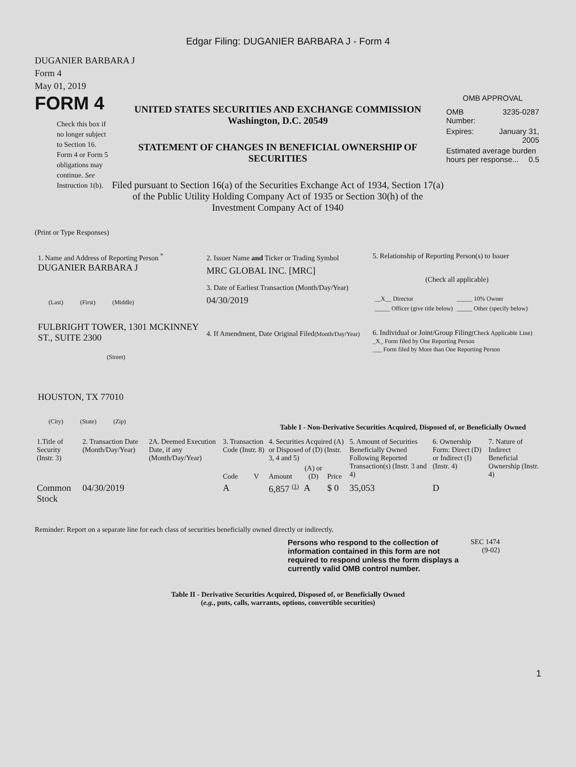Edgar Filing: DUGANIER BARBARA J - Form 4
DUGANIER BARBARA J
Form 4
May 01, 2019
FORM 4
Check this box if no longer subject to Section 16. Form 4 or Form 5 obligations may continue. See Instruction 1(b).
UNITED STATES SECURITIES AND EXCHANGE COMMISSION
Washington, D.C. 20549
STATEMENT OF CHANGES IN BENEFICIAL OWNERSHIP OF SECURITIES
Filed pursuant to Section 16(a) of the Securities Exchange Act of 1934, Section 17(a) of the Public Utility Holding Company Act of 1935 or Section 30(h) of the Investment Company Act of 1940
OMB APPROVAL
| OMB Number: | 3235-0287 |
| Expires: | January 31, 2005 |
| Estimated average burden hours per response... 0.5 | |
(Print or Type Responses)
1. Name and Address of Reporting Person <sup>*</sup>
DUGANIER BARBARA J
(Last) (First) (Middle)
FULBRIGHT TOWER, 1301 MCKINNEY ST., SUITE 2300
(Street)
HOUSTON, TX 77010
(City) (State) (Zip)
2. Issuer Name and Ticker or Trading Symbol
MRC GLOBAL INC. [MRC]
3. Date of Earliest Transaction (Month/Day/Year)
04/30/2019
4. If Amendment, Date Original Filed(Month/Day/Year)
5. Relationship of Reporting Person(s) to Issuer
(Check all applicable)
| __X__ Director | _____ 10% Owner |
| _____ Officer (give title below) | _____ Other (specify below) |
6. Individual or Joint/Group Filing(Check Applicable Line)
_X_ Form filed by One Reporting Person
___ Form filed by More than One Reporting Person
Table I - Non-Derivative Securities Acquired, Disposed of, or Beneficially Owned
| 1.Title of Security (Instr. 3) | 2. Transaction Date (Month/Day/Year) | 2A. Deemed Execution Date, if any (Month/Day/Year) | 3. Transaction Code (Instr. 8) | | 4. Securities Acquired (A) or Disposed of (D) (Instr. 3, 4 and 5) | | | 5. Amount of Securities Beneficially Owned Following Reported Transaction(s) (Instr. 3 and 4) | 6. Ownership Form: Direct (D) or Indirect (I) (Instr. 4) | 7. Nature of Indirect Beneficial Ownership (Instr. 4) |
| --- | --- | --- | --- | --- | --- | --- | --- | --- | --- | --- |
| | | | Code | V | Amount | (A) or (D) | Price | | | |
| Common Stock | 04/30/2019 | | A | | 6,857 <sup>(1)</sup> | A | $ 0 | 35,053 | D | |
Reminder: Report on a separate line for each class of securities beneficially owned directly or indirectly.
Persons who respond to the collection of information contained in this form are not required to respond unless the form displays a currently valid OMB control number.
SEC 1474 (9-02)
Table II - Derivative Securities Acquired, Disposed of, or Beneficially Owned
(e.g., puts, calls, warrants, options, convertible securities)
1